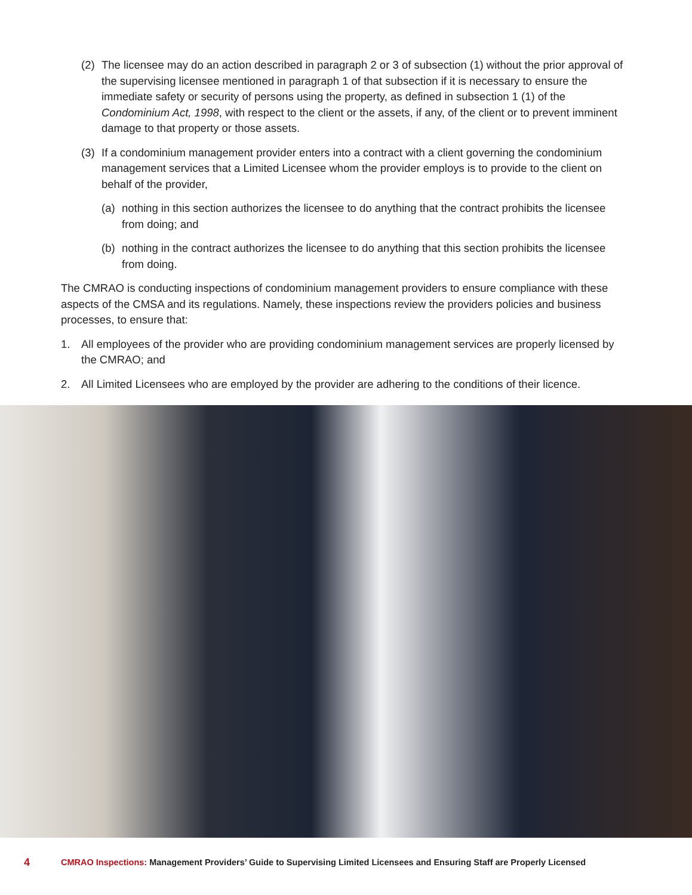(2) The licensee may do an action described in paragraph 2 or 3 of subsection (1) without the prior approval of the supervising licensee mentioned in paragraph 1 of that subsection if it is necessary to ensure the immediate safety or security of persons using the property, as defined in subsection 1 (1) of the Condominium Act, 1998, with respect to the client or the assets, if any, of the client or to prevent imminent damage to that property or those assets.
(3) If a condominium management provider enters into a contract with a client governing the condominium management services that a Limited Licensee whom the provider employs is to provide to the client on behalf of the provider,
(a) nothing in this section authorizes the licensee to do anything that the contract prohibits the licensee from doing; and
(b) nothing in the contract authorizes the licensee to do anything that this section prohibits the licensee from doing.
The CMRAO is conducting inspections of condominium management providers to ensure compliance with these aspects of the CMSA and its regulations. Namely, these inspections review the providers policies and business processes, to ensure that:
1. All employees of the provider who are providing condominium management services are properly licensed by the CMRAO; and
2. All Limited Licensees who are employed by the provider are adhering to the conditions of their licence.
4 CMRAO Inspections: Management Providers’ Guide to Supervising Limited Licensees and Ensuring Staff are Properly Licensed